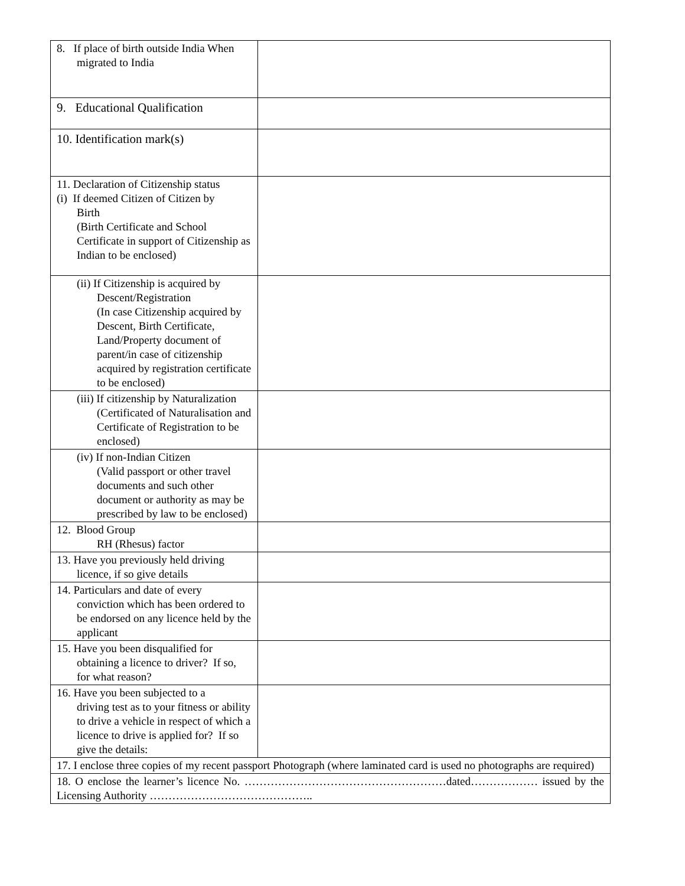| 8. If place of birth outside India When migrated to India | |
| 9. Educational Qualification | |
| 10. Identification mark(s) | |
| 11. Declaration of Citizenship status (i) If deemed Citizen of Citizen by Birth (Birth Certificate and School Certificate in support of Citizenship as Indian to be enclosed) | |
| (ii) If Citizenship is acquired by Descent/Registration (In case Citizenship acquired by Descent, Birth Certificate, Land/Property document of parent/in case of citizenship acquired by registration certificate to be enclosed) | |
| (iii) If citizenship by Naturalization (Certificated of Naturalisation and Certificate of Registration to be enclosed) | |
| (iv) If non-Indian Citizen (Valid passport or other travel documents and such other document or authority as may be prescribed by law to be enclosed) | |
| 12. Blood Group RH (Rhesus) factor | |
| 13. Have you previously held driving licence, if so give details | |
| 14. Particulars and date of every conviction which has been ordered to be endorsed on any licence held by the applicant | |
| 15. Have you been disqualified for obtaining a licence to driver? If so, for what reason? | |
| 16. Have you been subjected to a driving test as to your fitness or ability to drive a vehicle in respect of which a licence to drive is applied for? If so give the details: | |
| 17. I enclose three copies of my recent passport Photograph (where laminated card is used no photographs are required) | |
| 18. O enclose the learner’s licence No. ………………………………………………dated……………… issued by the Licensing Authority …………………………………….. | |